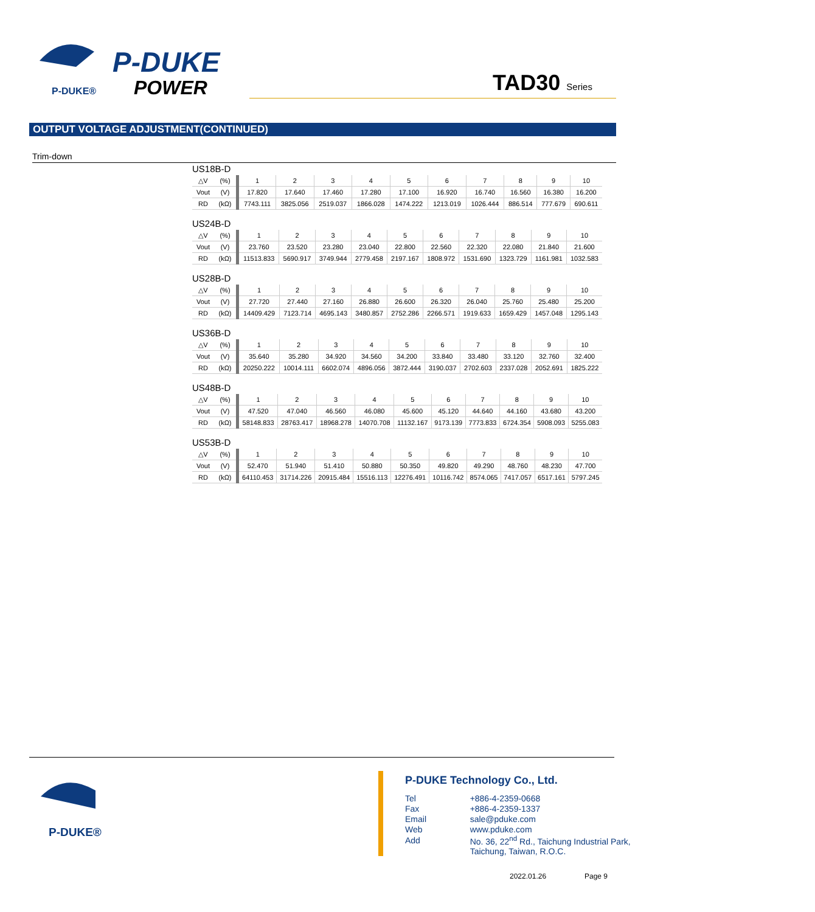P-DUKE®
P-DUKE
POWER
TAD30 Series
OUTPUT VOLTAGE ADJUSTMENT(CONTINUED)
Trim-down
US18B-D
| △V | (%) | 1 | 2 | 3 | 4 | 5 | 6 | 7 | 8 | 9 | 10 |
| Vout | (V) | 17.820 | 17.640 | 17.460 | 17.280 | 17.100 | 16.920 | 16.740 | 16.560 | 16.380 | 16.200 |
| RD | (kΩ) | 7743.111 | 3825.056 | 2519.037 | 1866.028 | 1474.222 | 1213.019 | 1026.444 | 886.514 | 777.679 | 690.611 |
US24B-D
| △V | (%) | 1 | 2 | 3 | 4 | 5 | 6 | 7 | 8 | 9 | 10 |
| Vout | (V) | 23.760 | 23.520 | 23.280 | 23.040 | 22.800 | 22.560 | 22.320 | 22.080 | 21.840 | 21.600 |
| RD | (kΩ) | 11513.833 | 5690.917 | 3749.944 | 2779.458 | 2197.167 | 1808.972 | 1531.690 | 1323.729 | 1161.981 | 1032.583 |
US28B-D
| △V | (%) | 1 | 2 | 3 | 4 | 5 | 6 | 7 | 8 | 9 | 10 |
| Vout | (V) | 27.720 | 27.440 | 27.160 | 26.880 | 26.600 | 26.320 | 26.040 | 25.760 | 25.480 | 25.200 |
| RD | (kΩ) | 14409.429 | 7123.714 | 4695.143 | 3480.857 | 2752.286 | 2266.571 | 1919.633 | 1659.429 | 1457.048 | 1295.143 |
US36B-D
| △V | (%) | 1 | 2 | 3 | 4 | 5 | 6 | 7 | 8 | 9 | 10 |
| Vout | (V) | 35.640 | 35.280 | 34.920 | 34.560 | 34.200 | 33.840 | 33.480 | 33.120 | 32.760 | 32.400 |
| RD | (kΩ) | 20250.222 | 10014.111 | 6602.074 | 4896.056 | 3872.444 | 3190.037 | 2702.603 | 2337.028 | 2052.691 | 1825.222 |
US48B-D
| △V | (%) | 1 | 2 | 3 | 4 | 5 | 6 | 7 | 8 | 9 | 10 |
| Vout | (V) | 47.520 | 47.040 | 46.560 | 46.080 | 45.600 | 45.120 | 44.640 | 44.160 | 43.680 | 43.200 |
| RD | (kΩ) | 58148.833 | 28763.417 | 18968.278 | 14070.708 | 11132.167 | 9173.139 | 7773.833 | 6724.354 | 5908.093 | 5255.083 |
US53B-D
| △V | (%) | 1 | 2 | 3 | 4 | 5 | 6 | 7 | 8 | 9 | 10 |
| Vout | (V) | 52.470 | 51.940 | 51.410 | 50.880 | 50.350 | 49.820 | 49.290 | 48.760 | 48.230 | 47.700 |
| RD | (kΩ) | 64110.453 | 31714.226 | 20915.484 | 15516.113 | 12276.491 | 10116.742 | 8574.065 | 7417.057 | 6517.161 | 5797.245 |
P-DUKE®
P-DUKE Technology Co., Ltd.
| Tel | +886-4-2359-0668 |
| Fax | +886-4-2359-1337 |
| Email | sale@pduke.com |
| Web | www.pduke.com |
| Add | No. 36, 22<sup>nd</sup> Rd., Taichung Industrial Park, |
| | Taichung, Taiwan, R.O.C. |
2022.01.26 Page 9